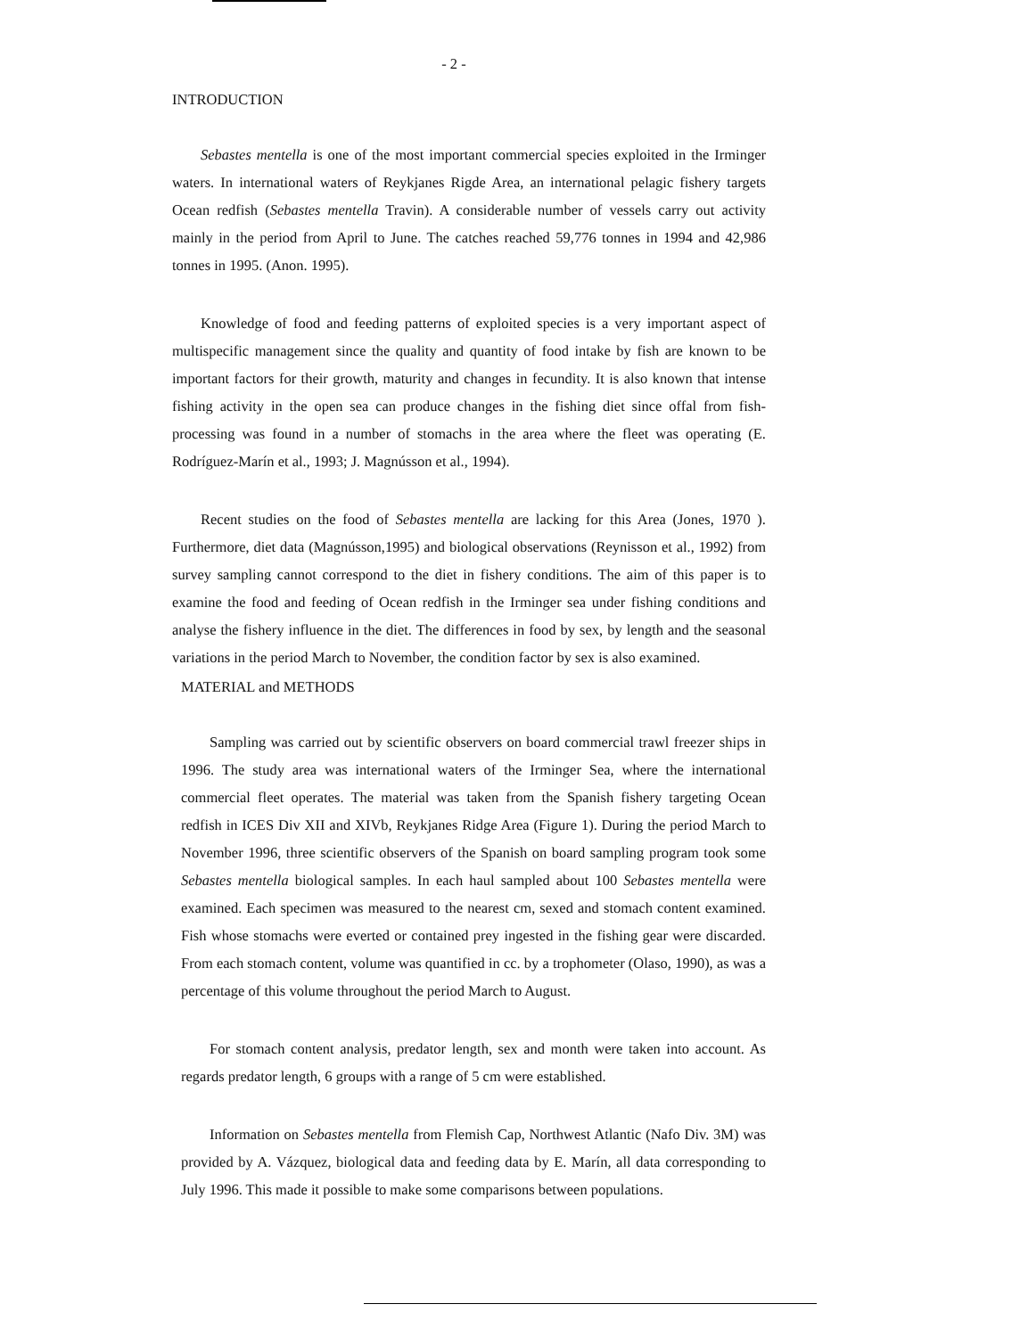- 2 -
INTRODUCTION
Sebastes mentella is one of the most important commercial species exploited in the Irminger waters. In international waters of Reykjanes Rigde Area, an international pelagic fishery targets Ocean redfish (Sebastes mentella Travin). A considerable number of vessels carry out activity mainly in the period from April to June. The catches reached 59,776 tonnes in 1994 and 42,986 tonnes in 1995. (Anon. 1995).
Knowledge of food and feeding patterns of exploited species is a very important aspect of multispecific management since the quality and quantity of food intake by fish are known to be important factors for their growth, maturity and changes in fecundity. It is also known that intense fishing activity in the open sea can produce changes in the fishing diet since offal from fish-processing was found in a number of stomachs in the area where the fleet was operating (E. Rodríguez-Marín et al., 1993; J. Magnússon et al., 1994).
Recent studies on the food of Sebastes mentella are lacking for this Area (Jones, 1970 ). Furthermore, diet data (Magnússon,1995) and biological observations (Reynisson et al., 1992) from survey sampling cannot correspond to the diet in fishery conditions. The aim of this paper is to examine the food and feeding of Ocean redfish in the Irminger sea under fishing conditions and analyse the fishery influence in the diet. The differences in food by sex, by length and the seasonal variations in the period March to November, the condition factor by sex is also examined.
MATERIAL and METHODS
Sampling was carried out by scientific observers on board commercial trawl freezer ships in 1996. The study area was international waters of the Irminger Sea, where the international commercial fleet operates. The material was taken from the Spanish fishery targeting Ocean redfish in ICES Div XII and XIVb, Reykjanes Ridge Area (Figure 1). During the period March to November 1996, three scientific observers of the Spanish on board sampling program took some Sebastes mentella biological samples. In each haul sampled about 100 Sebastes mentella were examined. Each specimen was measured to the nearest cm, sexed and stomach content examined. Fish whose stomachs were everted or contained prey ingested in the fishing gear were discarded. From each stomach content, volume was quantified in cc. by a trophometer (Olaso, 1990), as was a percentage of this volume throughout the period March to August.
For stomach content analysis, predator length, sex and month were taken into account. As regards predator length, 6 groups with a range of 5 cm were established.
Information on Sebastes mentella from Flemish Cap, Northwest Atlantic (Nafo Div. 3M) was provided by A. Vázquez, biological data and feeding data by E. Marín, all data corresponding to July 1996. This made it possible to make some comparisons between populations.